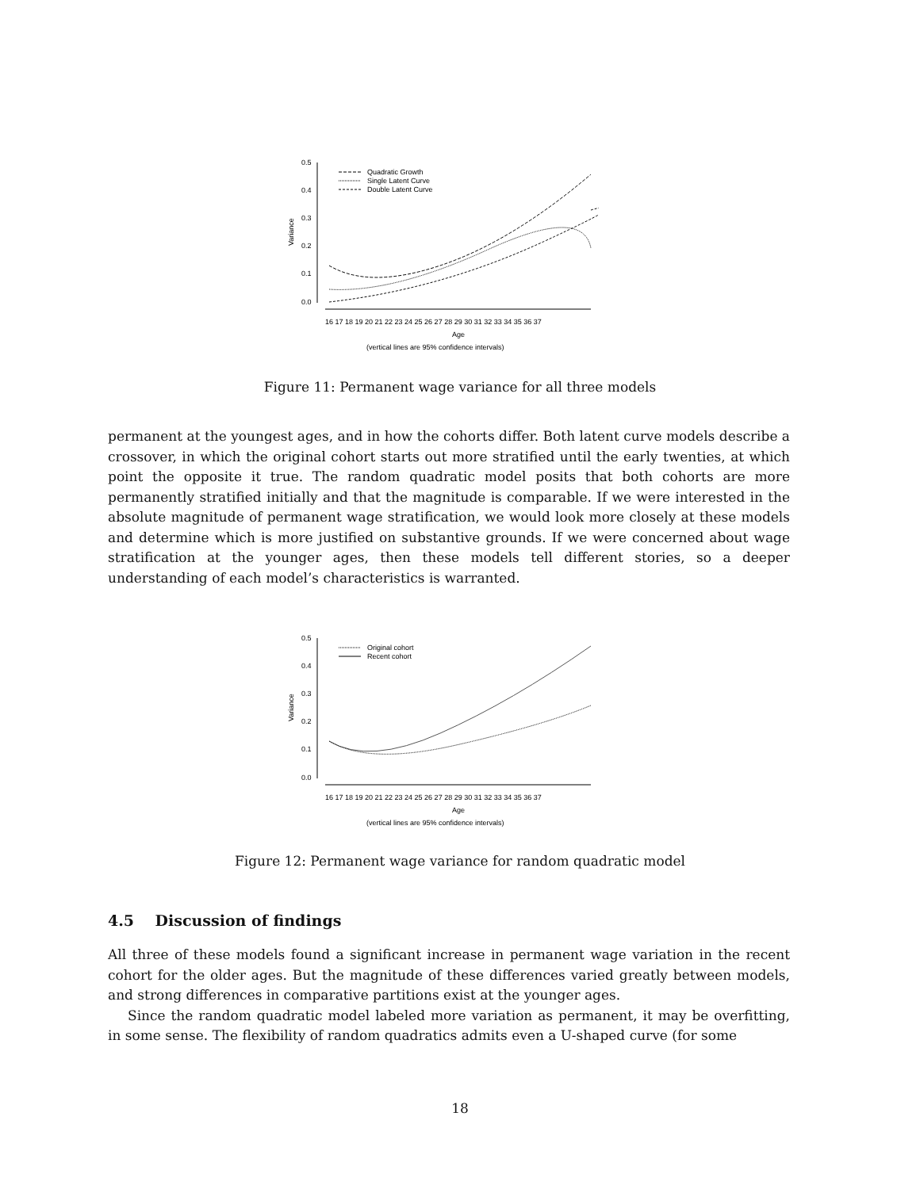Variance
0.5
0.4
0.3
0.2
0.1
0.0
Quadratic Growth
Single Latent Curve
Double Latent Curve
16 17 18 19 20 21 22 23 24 25 26 27 28 29 30 31 32 33 34 35 36 37
Age
(vertical lines are 95% confidence intervals)
Figure 11: Permanent wage variance for all three models
permanent at the youngest ages, and in how the cohorts differ. Both latent curve models describe a crossover, in which the original cohort starts out more stratified until the early twenties, at which point the opposite it true. The random quadratic model posits that both cohorts are more permanently stratified initially and that the magnitude is comparable. If we were interested in the absolute magnitude of permanent wage stratification, we would look more closely at these models and determine which is more justified on substantive grounds. If we were concerned about wage stratification at the younger ages, then these models tell different stories, so a deeper understanding of each model’s characteristics is warranted.
Variance
0.5
0.4
0.3
0.2
0.1
0.0
Original cohort
Recent cohort
16 17 18 19 20 21 22 23 24 25 26 27 28 29 30 31 32 33 34 35 36 37
Age
(vertical lines are 95% confidence intervals)
Figure 12: Permanent wage variance for random quadratic model
4.5 Discussion of findings
All three of these models found a significant increase in permanent wage variation in the recent cohort for the older ages. But the magnitude of these differences varied greatly between models, and strong differences in comparative partitions exist at the younger ages.
Since the random quadratic model labeled more variation as permanent, it may be overfitting, in some sense. The flexibility of random quadratics admits even a U-shaped curve (for some
18